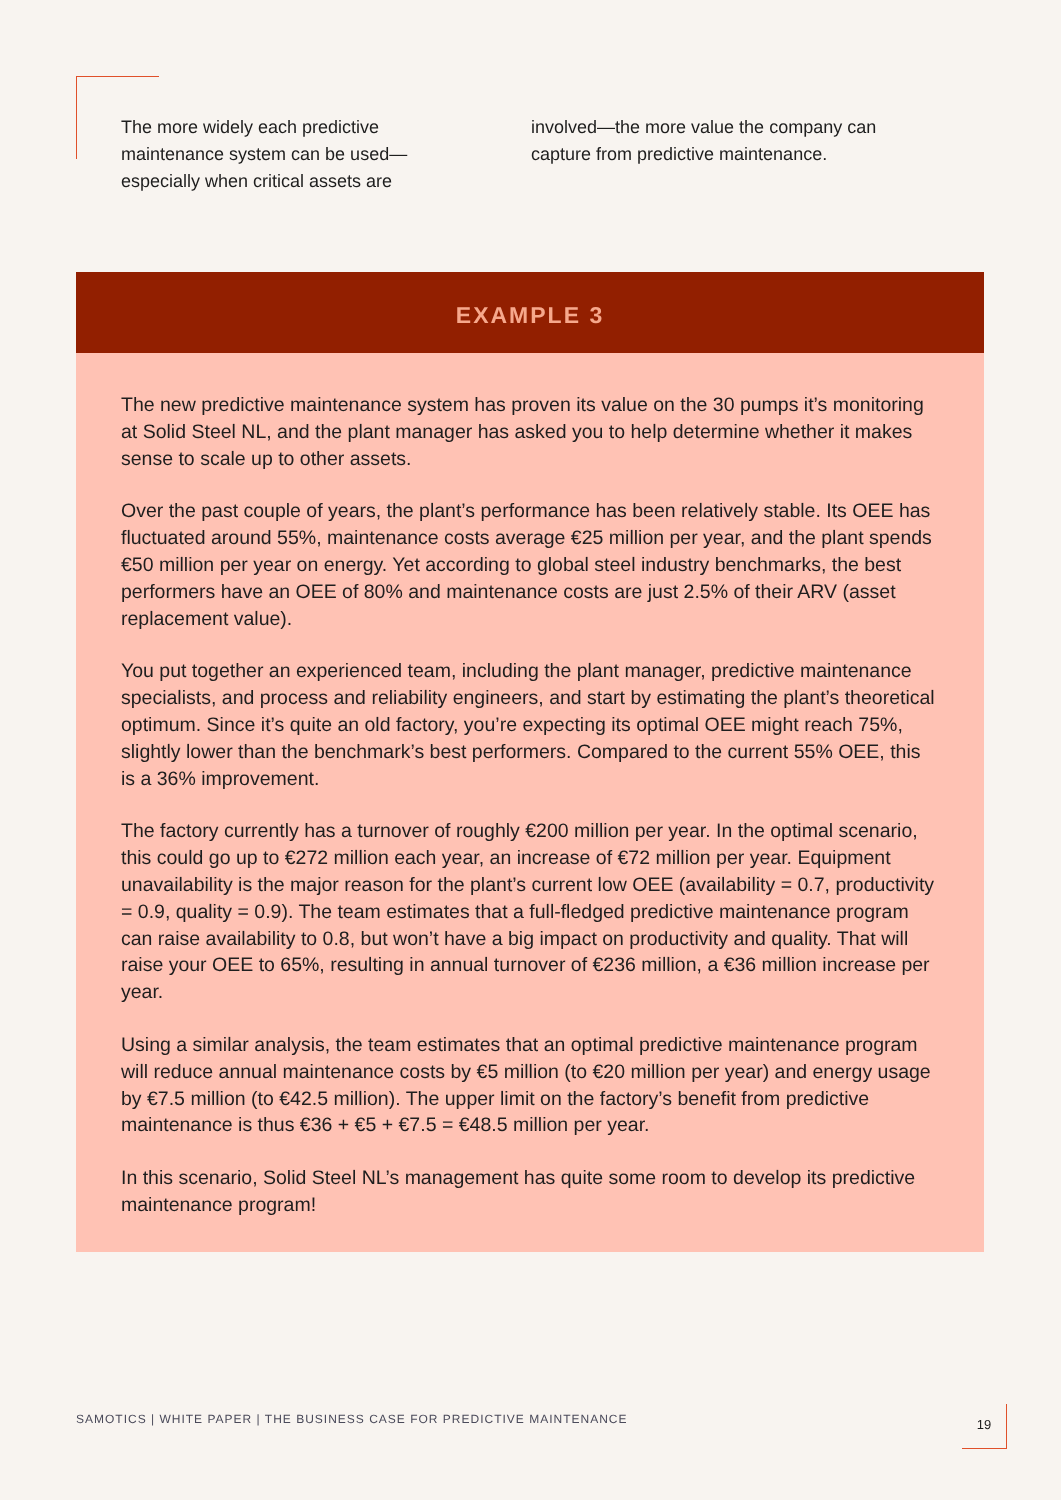The more widely each predictive
maintenance system can be used—
especially when critical assets are
involved—the more value the company can
capture from predictive maintenance.
EXAMPLE 3
The new predictive maintenance system has proven its value on the 30 pumps it’s monitoring at Solid Steel NL, and the plant manager has asked you to help determine whether it makes sense to scale up to other assets.
Over the past couple of years, the plant’s performance has been relatively stable. Its OEE has fluctuated around 55%, maintenance costs average €25 million per year, and the plant spends €50 million per year on energy. Yet according to global steel industry benchmarks, the best performers have an OEE of 80% and maintenance costs are just 2.5% of their ARV (asset replacement value).
You put together an experienced team, including the plant manager, predictive maintenance specialists, and process and reliability engineers, and start by estimating the plant’s theoretical optimum. Since it’s quite an old factory, you’re expecting its optimal OEE might reach 75%, slightly lower than the benchmark’s best performers. Compared to the current 55% OEE, this is a 36% improvement.
The factory currently has a turnover of roughly €200 million per year. In the optimal scenario, this could go up to €272 million each year, an increase of €72 million per year. Equipment unavailability is the major reason for the plant’s current low OEE (availability = 0.7, productivity = 0.9, quality = 0.9). The team estimates that a full-fledged predictive maintenance program can raise availability to 0.8, but won’t have a big impact on productivity and quality. That will raise your OEE to 65%, resulting in annual turnover of €236 million, a €36 million increase per year.
Using a similar analysis, the team estimates that an optimal predictive maintenance program will reduce annual maintenance costs by €5 million (to €20 million per year) and energy usage by €7.5 million (to €42.5 million). The upper limit on the factory’s benefit from predictive maintenance is thus €36 + €5 + €7.5 = €48.5 million per year.
In this scenario, Solid Steel NL’s management has quite some room to develop its predictive maintenance program!
SAMOTICS | WHITE PAPER | THE BUSINESS CASE FOR PREDICTIVE MAINTENANCE
19